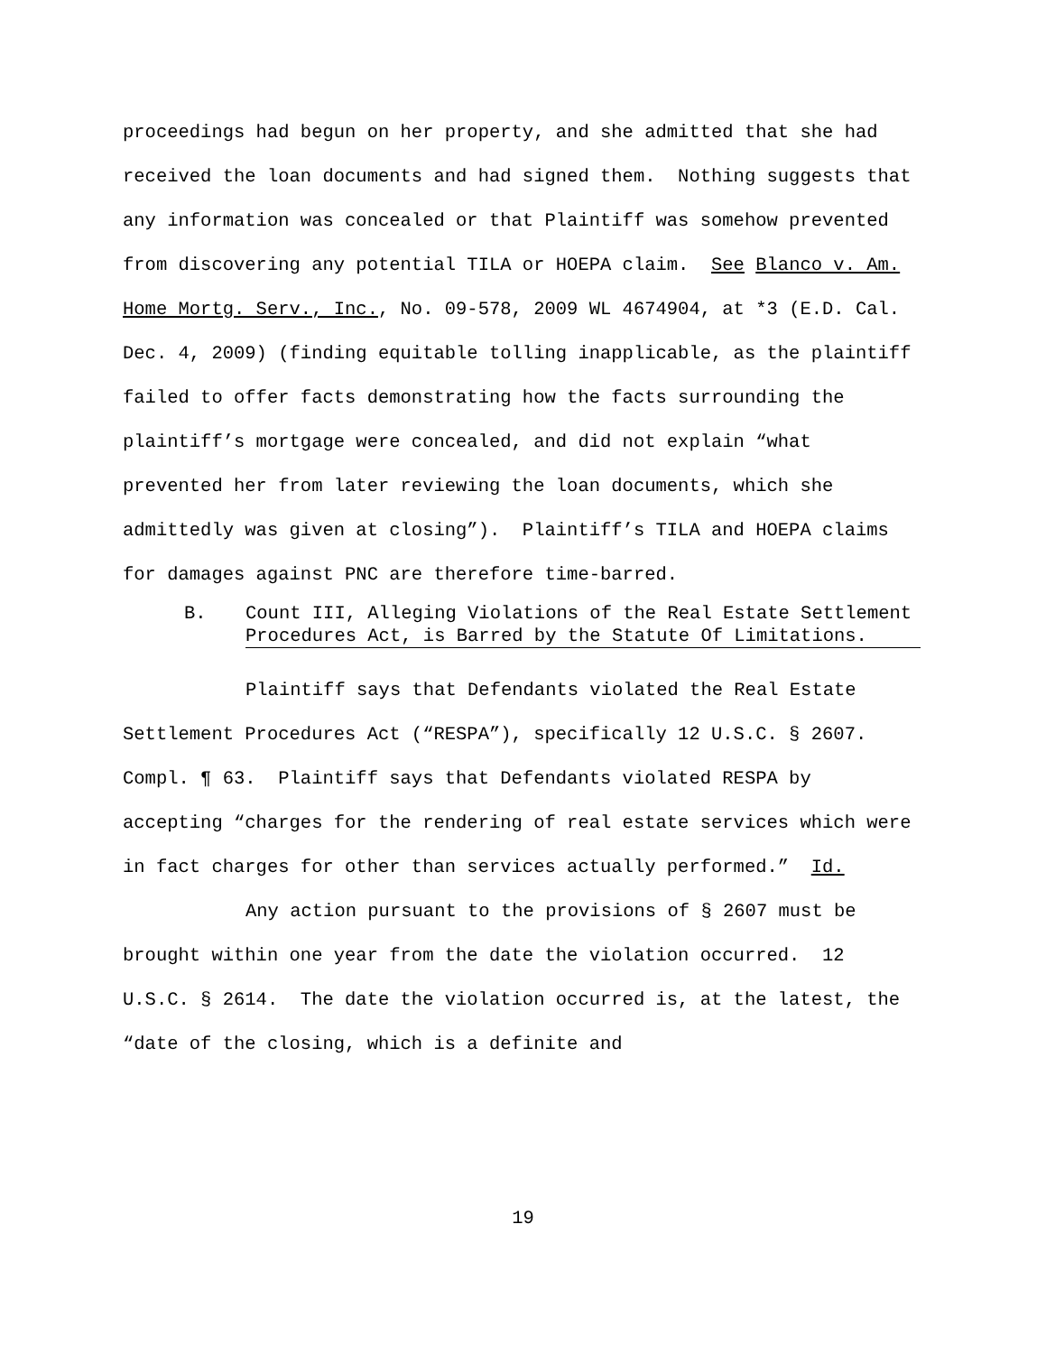proceedings had begun on her property, and she admitted that she had received the loan documents and had signed them. Nothing suggests that any information was concealed or that Plaintiff was somehow prevented from discovering any potential TILA or HOEPA claim. See Blanco v. Am. Home Mortg. Serv., Inc., No. 09-578, 2009 WL 4674904, at *3 (E.D. Cal. Dec. 4, 2009) (finding equitable tolling inapplicable, as the plaintiff failed to offer facts demonstrating how the facts surrounding the plaintiff’s mortgage were concealed, and did not explain “what prevented her from later reviewing the loan documents, which she admittedly was given at closing”). Plaintiff’s TILA and HOEPA claims for damages against PNC are therefore time-barred.
B. Count III, Alleging Violations of the Real Estate Settlement Procedures Act, is Barred by the Statute Of Limitations.
Plaintiff says that Defendants violated the Real Estate Settlement Procedures Act (“RESPA”), specifically 12 U.S.C. § 2607. Compl. ¶ 63. Plaintiff says that Defendants violated RESPA by accepting “charges for the rendering of real estate services which were in fact charges for other than services actually performed.” Id.
Any action pursuant to the provisions of § 2607 must be brought within one year from the date the violation occurred. 12 U.S.C. § 2614. The date the violation occurred is, at the latest, the “date of the closing, which is a definite and
19